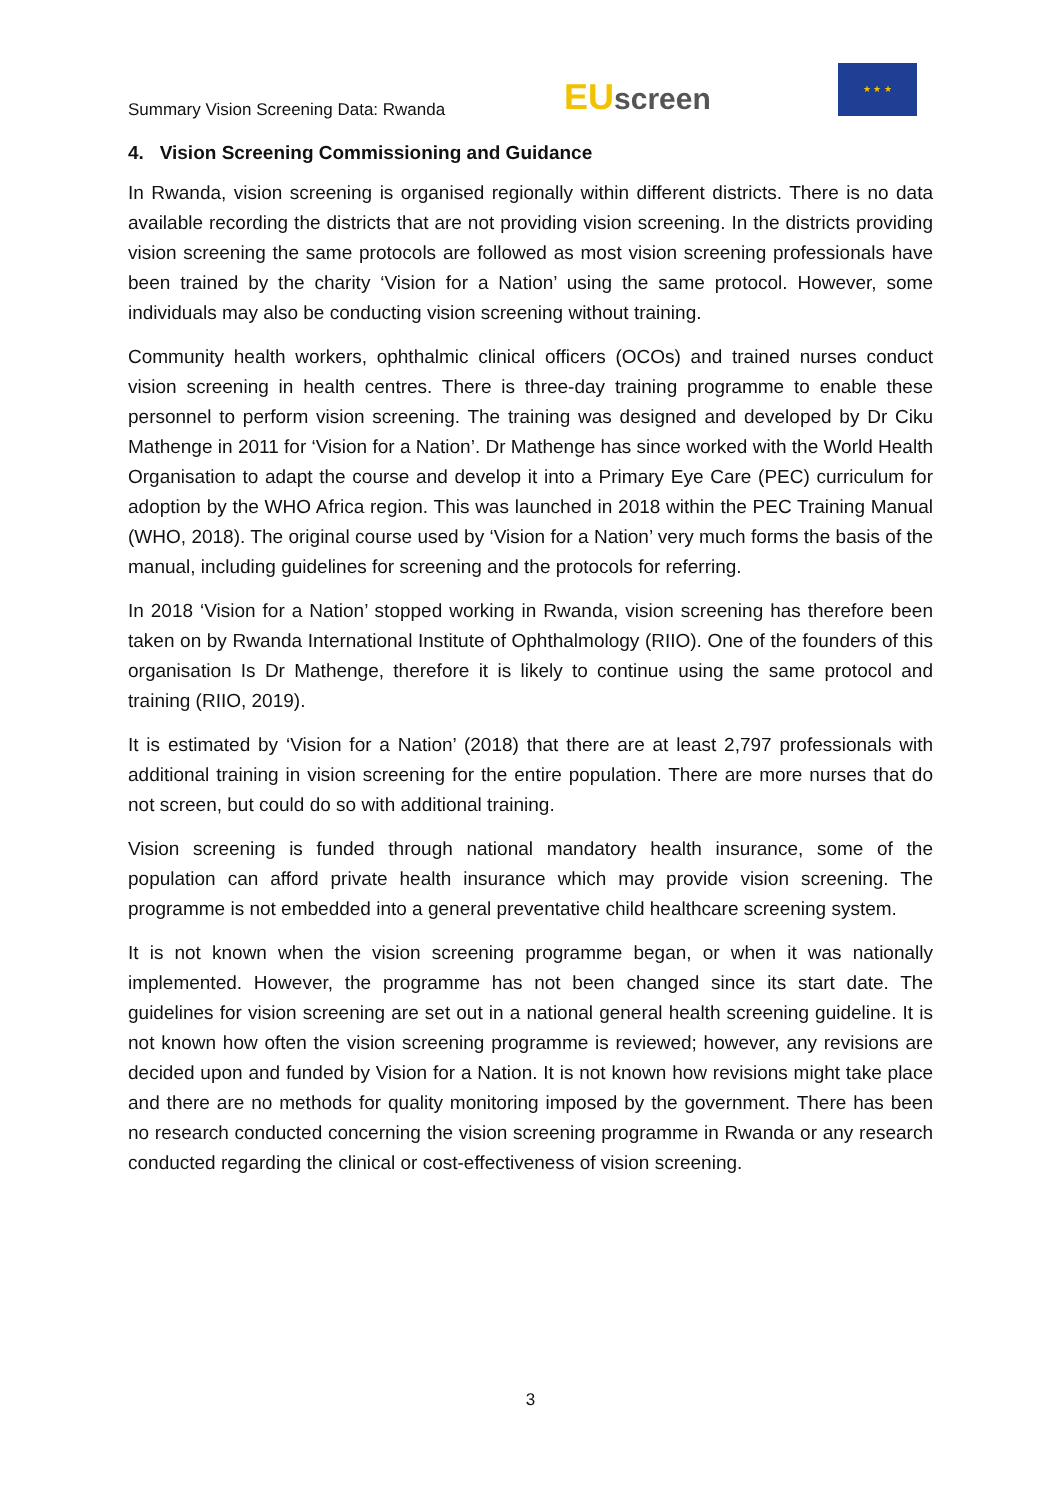Summary Vision Screening Data: Rwanda
EU screen
★ ★ ★
4. Vision Screening Commissioning and Guidance
In Rwanda, vision screening is organised regionally within different districts. There is no data available recording the districts that are not providing vision screening. In the districts providing vision screening the same protocols are followed as most vision screening professionals have been trained by the charity ‘Vision for a Nation’ using the same protocol. However, some individuals may also be conducting vision screening without training.
Community health workers, ophthalmic clinical officers (OCOs) and trained nurses conduct vision screening in health centres. There is three-day training programme to enable these personnel to perform vision screening. The training was designed and developed by Dr Ciku Mathenge in 2011 for ‘Vision for a Nation’. Dr Mathenge has since worked with the World Health Organisation to adapt the course and develop it into a Primary Eye Care (PEC) curriculum for adoption by the WHO Africa region. This was launched in 2018 within the PEC Training Manual (WHO, 2018). The original course used by ‘Vision for a Nation’ very much forms the basis of the manual, including guidelines for screening and the protocols for referring.
In 2018 ‘Vision for a Nation’ stopped working in Rwanda, vision screening has therefore been taken on by Rwanda International Institute of Ophthalmology (RIIO). One of the founders of this organisation Is Dr Mathenge, therefore it is likely to continue using the same protocol and training (RIIO, 2019).
It is estimated by ‘Vision for a Nation’ (2018) that there are at least 2,797 professionals with additional training in vision screening for the entire population. There are more nurses that do not screen, but could do so with additional training.
Vision screening is funded through national mandatory health insurance, some of the population can afford private health insurance which may provide vision screening. The programme is not embedded into a general preventative child healthcare screening system.
It is not known when the vision screening programme began, or when it was nationally implemented. However, the programme has not been changed since its start date. The guidelines for vision screening are set out in a national general health screening guideline. It is not known how often the vision screening programme is reviewed; however, any revisions are decided upon and funded by Vision for a Nation. It is not known how revisions might take place and there are no methods for quality monitoring imposed by the government. There has been no research conducted concerning the vision screening programme in Rwanda or any research conducted regarding the clinical or cost-effectiveness of vision screening.
3